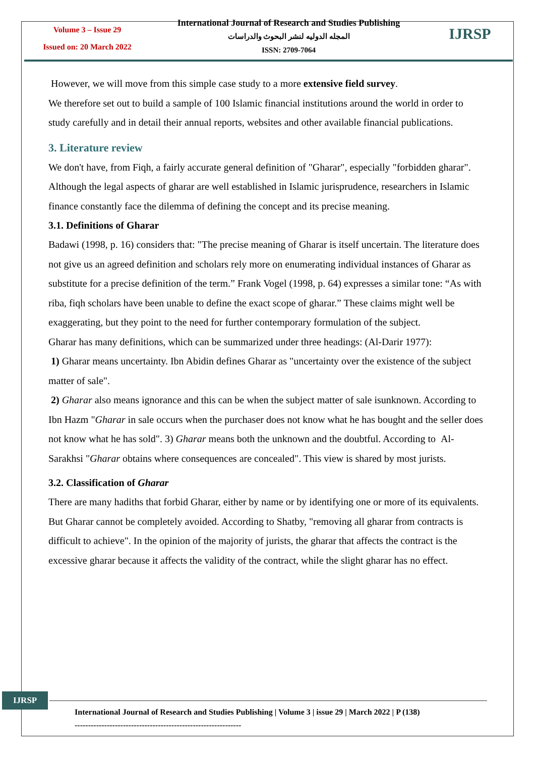Volume 3 – Issue 29
Issued on: 20 March 2022
International Journal of Research and Studies Publishing
المجله الدوليه لنشر البحوث والدراسات
ISSN: 2709-7064
IJRSP
However, we will move from this simple case study to a more extensive field survey.
We therefore set out to build a sample of 100 Islamic financial institutions around the world in order to study carefully and in detail their annual reports, websites and other available financial publications.
3. Literature review
We don't have, from Fiqh, a fairly accurate general definition of "Gharar", especially "forbidden gharar". Although the legal aspects of gharar are well established in Islamic jurisprudence, researchers in Islamic finance constantly face the dilemma of defining the concept and its precise meaning.
3.1. Definitions of Gharar
Badawi (1998, p. 16) considers that: "The precise meaning of Gharar is itself uncertain. The literature does not give us an agreed definition and scholars rely more on enumerating individual instances of Gharar as substitute for a precise definition of the term.” Frank Vogel (1998, p. 64) expresses a similar tone: “As with riba, fiqh scholars have been unable to define the exact scope of gharar.” These claims might well be exaggerating, but they point to the need for further contemporary formulation of the subject.
Gharar has many definitions, which can be summarized under three headings: (Al-Darir 1977):
1) Gharar means uncertainty. Ibn Abidin defines Gharar as "uncertainty over the existence of the subject matter of sale".
2) Gharar also means ignorance and this can be when the subject matter of sale isunknown. According to Ibn Hazm "Gharar in sale occurs when the purchaser does not know what he has bought and the seller does not know what he has sold". 3) Gharar means both the unknown and the doubtful. According to Al-Sarakhsi "Gharar obtains where consequences are concealed". This view is shared by most jurists.
3.2. Classification of Gharar
There are many hadiths that forbid Gharar, either by name or by identifying one or more of its equivalents. But Gharar cannot be completely avoided. According to Shatby, "removing all gharar from contracts is difficult to achieve". In the opinion of the majority of jurists, the gharar that affects the contract is the excessive gharar because it affects the validity of the contract, while the slight gharar has no effect.
IJRSP
International Journal of Research and Studies Publishing | Volume 3 | issue 29 | March 2022 | P (138)
--------------------------------------------------------------